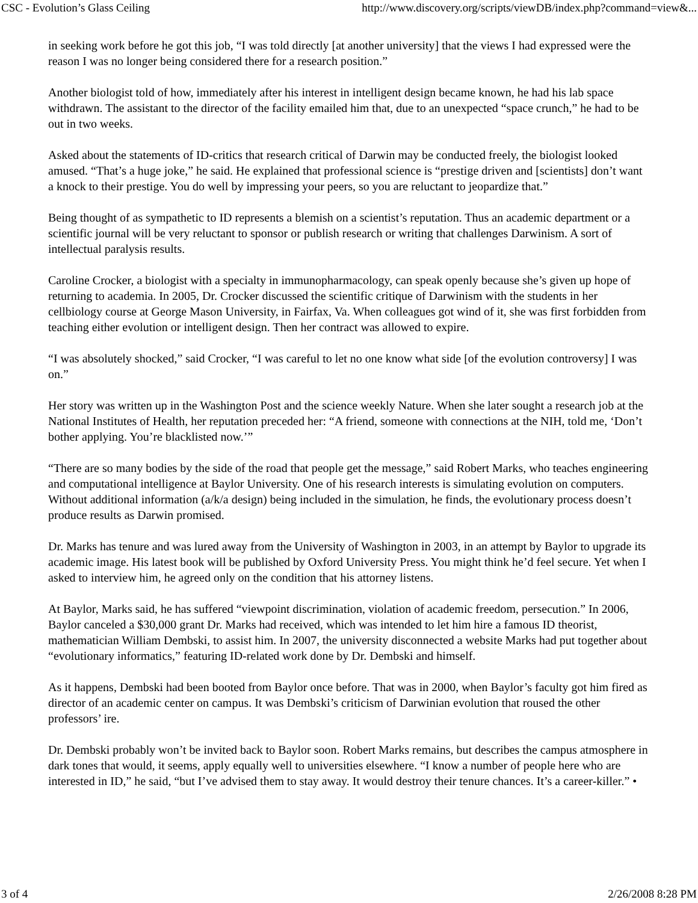CSC - Evolution’s Glass Ceiling http://www.discovery.org/scripts/viewDB/index.php?command=view&...
in seeking work before he got this job, “I was told directly [at another university] that the views I had expressed were the reason I was no longer being considered there for a research position.”
Another biologist told of how, immediately after his interest in intelligent design became known, he had his lab space withdrawn. The assistant to the director of the facility emailed him that, due to an unexpected “space crunch,” he had to be out in two weeks.
Asked about the statements of ID-critics that research critical of Darwin may be conducted freely, the biologist looked amused. “That’s a huge joke,” he said. He explained that professional science is “prestige driven and [scientists] don’t want a knock to their prestige. You do well by impressing your peers, so you are reluctant to jeopardize that.”
Being thought of as sympathetic to ID represents a blemish on a scientist’s reputation. Thus an academic department or a scientific journal will be very reluctant to sponsor or publish research or writing that challenges Darwinism. A sort of intellectual paralysis results.
Caroline Crocker, a biologist with a specialty in immunopharmacology, can speak openly because she’s given up hope of returning to academia. In 2005, Dr. Crocker discussed the scientific critique of Darwinism with the students in her cellbiology course at George Mason University, in Fairfax, Va. When colleagues got wind of it, she was first forbidden from teaching either evolution or intelligent design. Then her contract was allowed to expire.
“I was absolutely shocked,” said Crocker, “I was careful to let no one know what side [of the evolution controversy] I was on.”
Her story was written up in the Washington Post and the science weekly Nature. When she later sought a research job at the National Institutes of Health, her reputation preceded her: “A friend, someone with connections at the NIH, told me, ‘Don’t bother applying. You’re blacklisted now.’”
“There are so many bodies by the side of the road that people get the message,” said Robert Marks, who teaches engineering and computational intelligence at Baylor University. One of his research interests is simulating evolution on computers. Without additional information (a/k/a design) being included in the simulation, he finds, the evolutionary process doesn’t produce results as Darwin promised.
Dr. Marks has tenure and was lured away from the University of Washington in 2003, in an attempt by Baylor to upgrade its academic image. His latest book will be published by Oxford University Press. You might think he’d feel secure. Yet when I asked to interview him, he agreed only on the condition that his attorney listens.
At Baylor, Marks said, he has suffered “viewpoint discrimination, violation of academic freedom, persecution.” In 2006, Baylor canceled a $30,000 grant Dr. Marks had received, which was intended to let him hire a famous ID theorist, mathematician William Dembski, to assist him. In 2007, the university disconnected a website Marks had put together about “evolutionary informatics,” featuring ID-related work done by Dr. Dembski and himself.
As it happens, Dembski had been booted from Baylor once before. That was in 2000, when Baylor’s faculty got him fired as director of an academic center on campus. It was Dembski’s criticism of Darwinian evolution that roused the other professors’ ire.
Dr. Dembski probably won’t be invited back to Baylor soon. Robert Marks remains, but describes the campus atmosphere in dark tones that would, it seems, apply equally well to universities elsewhere. “I know a number of people here who are interested in ID,” he said, “but I’ve advised them to stay away. It would destroy their tenure chances. It’s a career-killer.” •
3 of 4 2/26/2008 8:28 PM